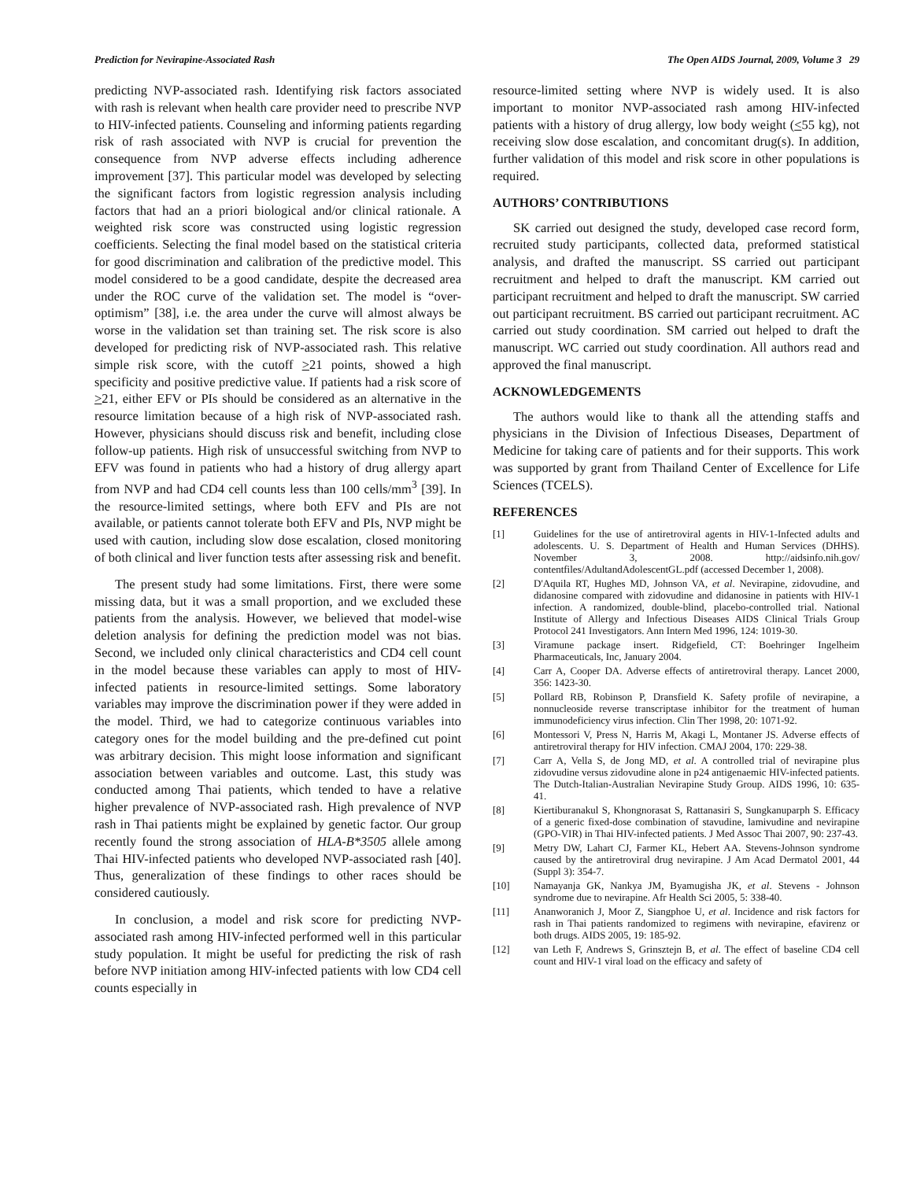Prediction for Nevirapine-Associated Rash The Open AIDS Journal, 2009, Volume 3 29
predicting NVP-associated rash. Identifying risk factors associated with rash is relevant when health care provider need to prescribe NVP to HIV-infected patients. Counseling and informing patients regarding risk of rash associated with NVP is crucial for prevention the consequence from NVP adverse effects including adherence improvement [37]. This particular model was developed by selecting the significant factors from logistic regression analysis including factors that had an a priori biological and/or clinical rationale. A weighted risk score was constructed using logistic regression coefficients. Selecting the final model based on the statistical criteria for good discrimination and calibration of the predictive model. This model considered to be a good candidate, despite the decreased area under the ROC curve of the validation set. The model is “over-optimism” [38], i.e. the area under the curve will almost always be worse in the validation set than training set. The risk score is also developed for predicting risk of NVP-associated rash. This relative simple risk score, with the cutoff >21 points, showed a high specificity and positive predictive value. If patients had a risk score of >21, either EFV or PIs should be considered as an alternative in the resource limitation because of a high risk of NVP-associated rash. However, physicians should discuss risk and benefit, including close follow-up patients. High risk of unsuccessful switching from NVP to EFV was found in patients who had a history of drug allergy apart from NVP and had CD4 cell counts less than 100 cells/mm<sup>3</sup> [39]. In the resource-limited settings, where both EFV and PIs are not available, or patients cannot tolerate both EFV and PIs, NVP might be used with caution, including slow dose escalation, closed monitoring of both clinical and liver function tests after assessing risk and benefit.
The present study had some limitations. First, there were some missing data, but it was a small proportion, and we excluded these patients from the analysis. However, we believed that model-wise deletion analysis for defining the prediction model was not bias. Second, we included only clinical characteristics and CD4 cell count in the model because these variables can apply to most of HIV-infected patients in resource-limited settings. Some laboratory variables may improve the discrimination power if they were added in the model. Third, we had to categorize continuous variables into category ones for the model building and the pre-defined cut point was arbitrary decision. This might loose information and significant association between variables and outcome. Last, this study was conducted among Thai patients, which tended to have a relative higher prevalence of NVP-associated rash. High prevalence of NVP rash in Thai patients might be explained by genetic factor. Our group recently found the strong association of HLA-B*3505 allele among Thai HIV-infected patients who developed NVP-associated rash [40]. Thus, generalization of these findings to other races should be considered cautiously.
In conclusion, a model and risk score for predicting NVP-associated rash among HIV-infected performed well in this particular study population. It might be useful for predicting the risk of rash before NVP initiation among HIV-infected patients with low CD4 cell counts especially in
resource-limited setting where NVP is widely used. It is also important to monitor NVP-associated rash among HIV-infected patients with a history of drug allergy, low body weight (<55 kg), not receiving slow dose escalation, and concomitant drug(s). In addition, further validation of this model and risk score in other populations is required.
AUTHORS’ CONTRIBUTIONS
SK carried out designed the study, developed case record form, recruited study participants, collected data, preformed statistical analysis, and drafted the manuscript. SS carried out participant recruitment and helped to draft the manuscript. KM carried out participant recruitment and helped to draft the manuscript. SW carried out participant recruitment. BS carried out participant recruitment. AC carried out study coordination. SM carried out helped to draft the manuscript. WC carried out study coordination. All authors read and approved the final manuscript.
ACKNOWLEDGEMENTS
The authors would like to thank all the attending staffs and physicians in the Division of Infectious Diseases, Department of Medicine for taking care of patients and for their supports. This work was supported by grant from Thailand Center of Excellence for Life Sciences (TCELS).
REFERENCES
[1] Guidelines for the use of antiretroviral agents in HIV-1-Infected adults and adolescents. U. S. Department of Health and Human Services (DHHS). November 3, 2008. http://aidsinfo.nih.gov/ contentfiles/AdultandAdolescentGL.pdf (accessed December 1, 2008).
[2] D'Aquila RT, Hughes MD, Johnson VA, et al. Nevirapine, zidovudine, and didanosine compared with zidovudine and didanosine in patients with HIV-1 infection. A randomized, double-blind, placebo-controlled trial. National Institute of Allergy and Infectious Diseases AIDS Clinical Trials Group Protocol 241 Investigators. Ann Intern Med 1996, 124: 1019-30.
[3] Viramune package insert. Ridgefield, CT: Boehringer Ingelheim Pharmaceuticals, Inc, January 2004.
[4] Carr A, Cooper DA. Adverse effects of antiretroviral therapy. Lancet 2000, 356: 1423-30.
[5] Pollard RB, Robinson P, Dransfield K. Safety profile of nevirapine, a nonnucleoside reverse transcriptase inhibitor for the treatment of human immunodeficiency virus infection. Clin Ther 1998, 20: 1071-92.
[6] Montessori V, Press N, Harris M, Akagi L, Montaner JS. Adverse effects of antiretroviral therapy for HIV infection. CMAJ 2004, 170: 229-38.
[7] Carr A, Vella S, de Jong MD, et al. A controlled trial of nevirapine plus zidovudine versus zidovudine alone in p24 antigenaemic HIV-infected patients. The Dutch-Italian-Australian Nevirapine Study Group. AIDS 1996, 10: 635-41.
[8] Kiertiburanakul S, Khongnorasat S, Rattanasiri S, Sungkanuparph S. Efficacy of a generic fixed-dose combination of stavudine, lamivudine and nevirapine (GPO-VIR) in Thai HIV-infected patients. J Med Assoc Thai 2007, 90: 237-43.
[9] Metry DW, Lahart CJ, Farmer KL, Hebert AA. Stevens-Johnson syndrome caused by the antiretroviral drug nevirapine. J Am Acad Dermatol 2001, 44 (Suppl 3): 354-7.
[10] Namayanja GK, Nankya JM, Byamugisha JK, et al. Stevens - Johnson syndrome due to nevirapine. Afr Health Sci 2005, 5: 338-40.
[11] Ananworanich J, Moor Z, Siangphoe U, et al. Incidence and risk factors for rash in Thai patients randomized to regimens with nevirapine, efavirenz or both drugs. AIDS 2005, 19: 185-92.
[12] van Leth F, Andrews S, Grinsztejn B, et al. The effect of baseline CD4 cell count and HIV-1 viral load on the efficacy and safety of